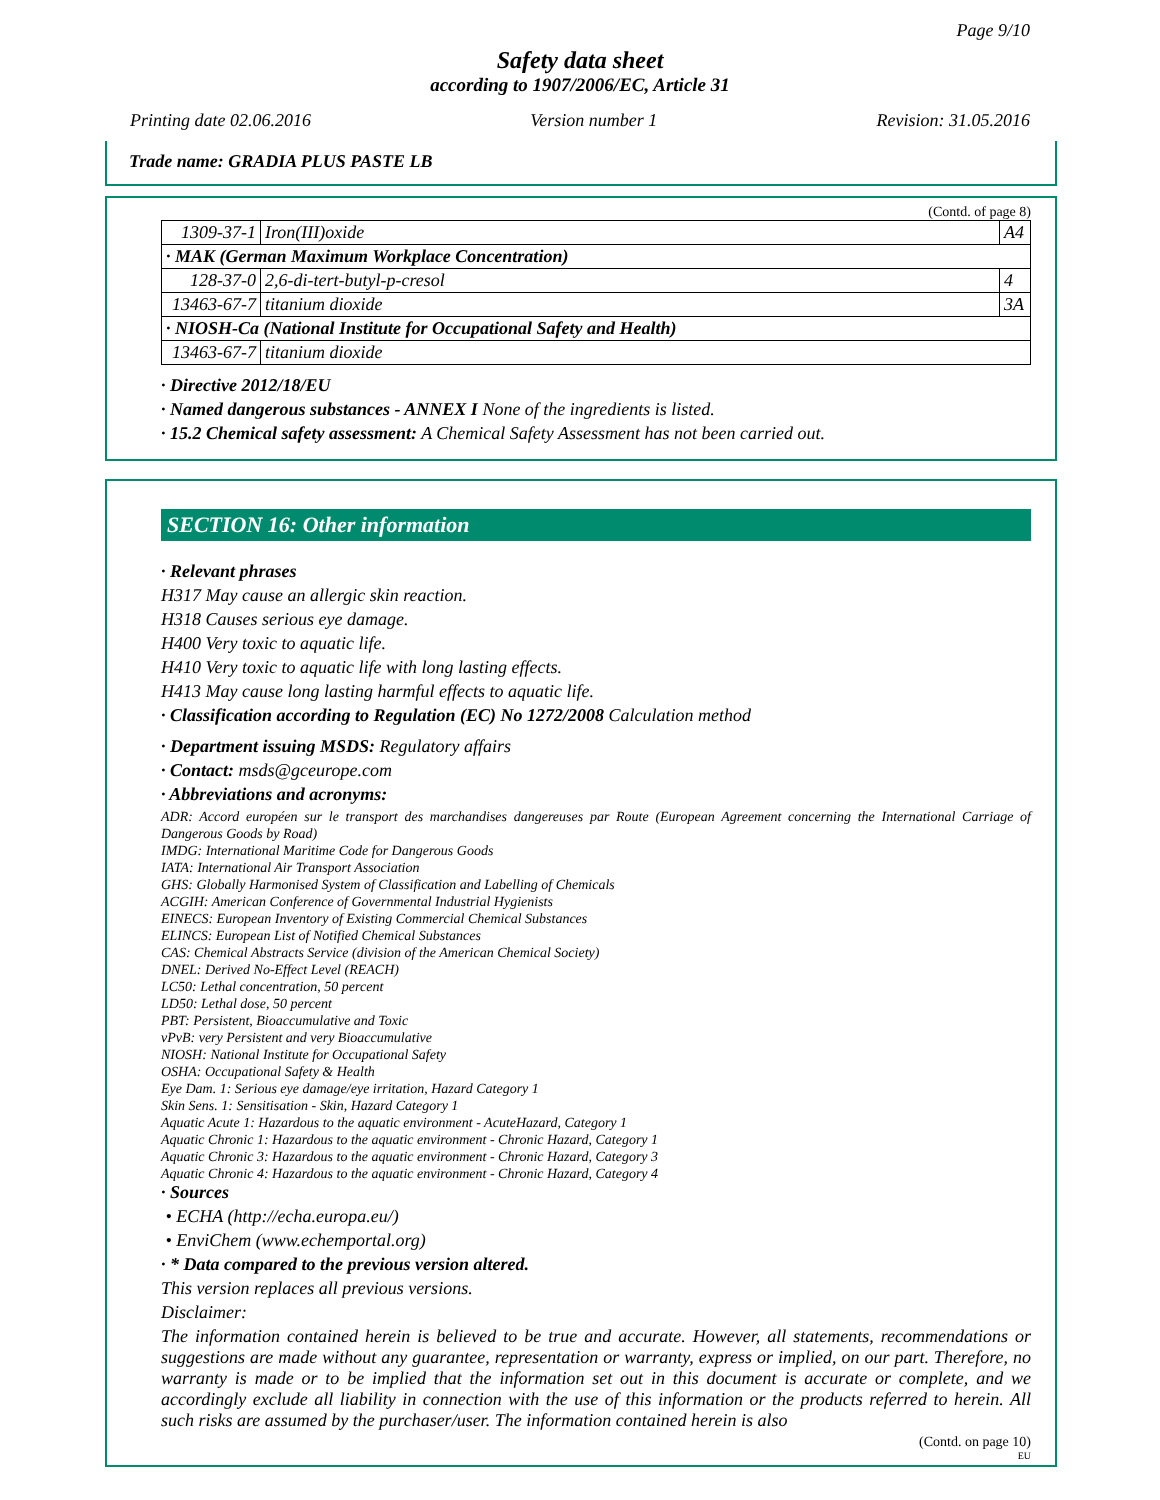Page 9/10
Safety data sheet
according to 1907/2006/EC, Article 31
Printing date 02.06.2016 Version number 1 Revision: 31.05.2016
Trade name: GRADIA PLUS PASTE LB
(Contd. of page 8)
| 1309-37-1 | Iron(III)oxide | A4 |
| · MAK (German Maximum Workplace Concentration) | | |
| 128-37-0 | 2,6-di-tert-butyl-p-cresol | 4 |
| 13463-67-7 | titanium dioxide | 3A |
| · NIOSH-Ca (National Institute for Occupational Safety and Health) | | |
| 13463-67-7 | titanium dioxide | |
· Directive 2012/18/EU
· Named dangerous substances - ANNEX I None of the ingredients is listed.
· 15.2 Chemical safety assessment: A Chemical Safety Assessment has not been carried out.
SECTION 16: Other information
· Relevant phrases
H317 May cause an allergic skin reaction.
H318 Causes serious eye damage.
H400 Very toxic to aquatic life.
H410 Very toxic to aquatic life with long lasting effects.
H413 May cause long lasting harmful effects to aquatic life.
· Classification according to Regulation (EC) No 1272/2008 Calculation method
· Department issuing MSDS: Regulatory affairs
· Contact: msds@gceurope.com
· Abbreviations and acronyms:
ADR: Accord européen sur le transport des marchandises dangereuses par Route (European Agreement concerning the International Carriage of Dangerous Goods by Road)
IMDG: International Maritime Code for Dangerous Goods
IATA: International Air Transport Association
GHS: Globally Harmonised System of Classification and Labelling of Chemicals
ACGIH: American Conference of Governmental Industrial Hygienists
EINECS: European Inventory of Existing Commercial Chemical Substances
ELINCS: European List of Notified Chemical Substances
CAS: Chemical Abstracts Service (division of the American Chemical Society)
DNEL: Derived No-Effect Level (REACH)
LC50: Lethal concentration, 50 percent
LD50: Lethal dose, 50 percent
PBT: Persistent, Bioaccumulative and Toxic
vPvB: very Persistent and very Bioaccumulative
NIOSH: National Institute for Occupational Safety
OSHA: Occupational Safety & Health
Eye Dam. 1: Serious eye damage/eye irritation, Hazard Category 1
Skin Sens. 1: Sensitisation - Skin, Hazard Category 1
Aquatic Acute 1: Hazardous to the aquatic environment - AcuteHazard, Category 1
Aquatic Chronic 1: Hazardous to the aquatic environment - Chronic Hazard, Category 1
Aquatic Chronic 3: Hazardous to the aquatic environment - Chronic Hazard, Category 3
Aquatic Chronic 4: Hazardous to the aquatic environment - Chronic Hazard, Category 4
· Sources
• ECHA (http://echa.europa.eu/)
• EnviChem (www.echemportal.org)
· * Data compared to the previous version altered.
This version replaces all previous versions.
Disclaimer:
The information contained herein is believed to be true and accurate. However, all statements, recommendations or suggestions are made without any guarantee, representation or warranty, express or implied, on our part. Therefore, no warranty is made or to be implied that the information set out in this document is accurate or complete, and we accordingly exclude all liability in connection with the use of this information or the products referred to herein. All such risks are assumed by the purchaser/user. The information contained herein is also
(Contd. on page 10)
EU